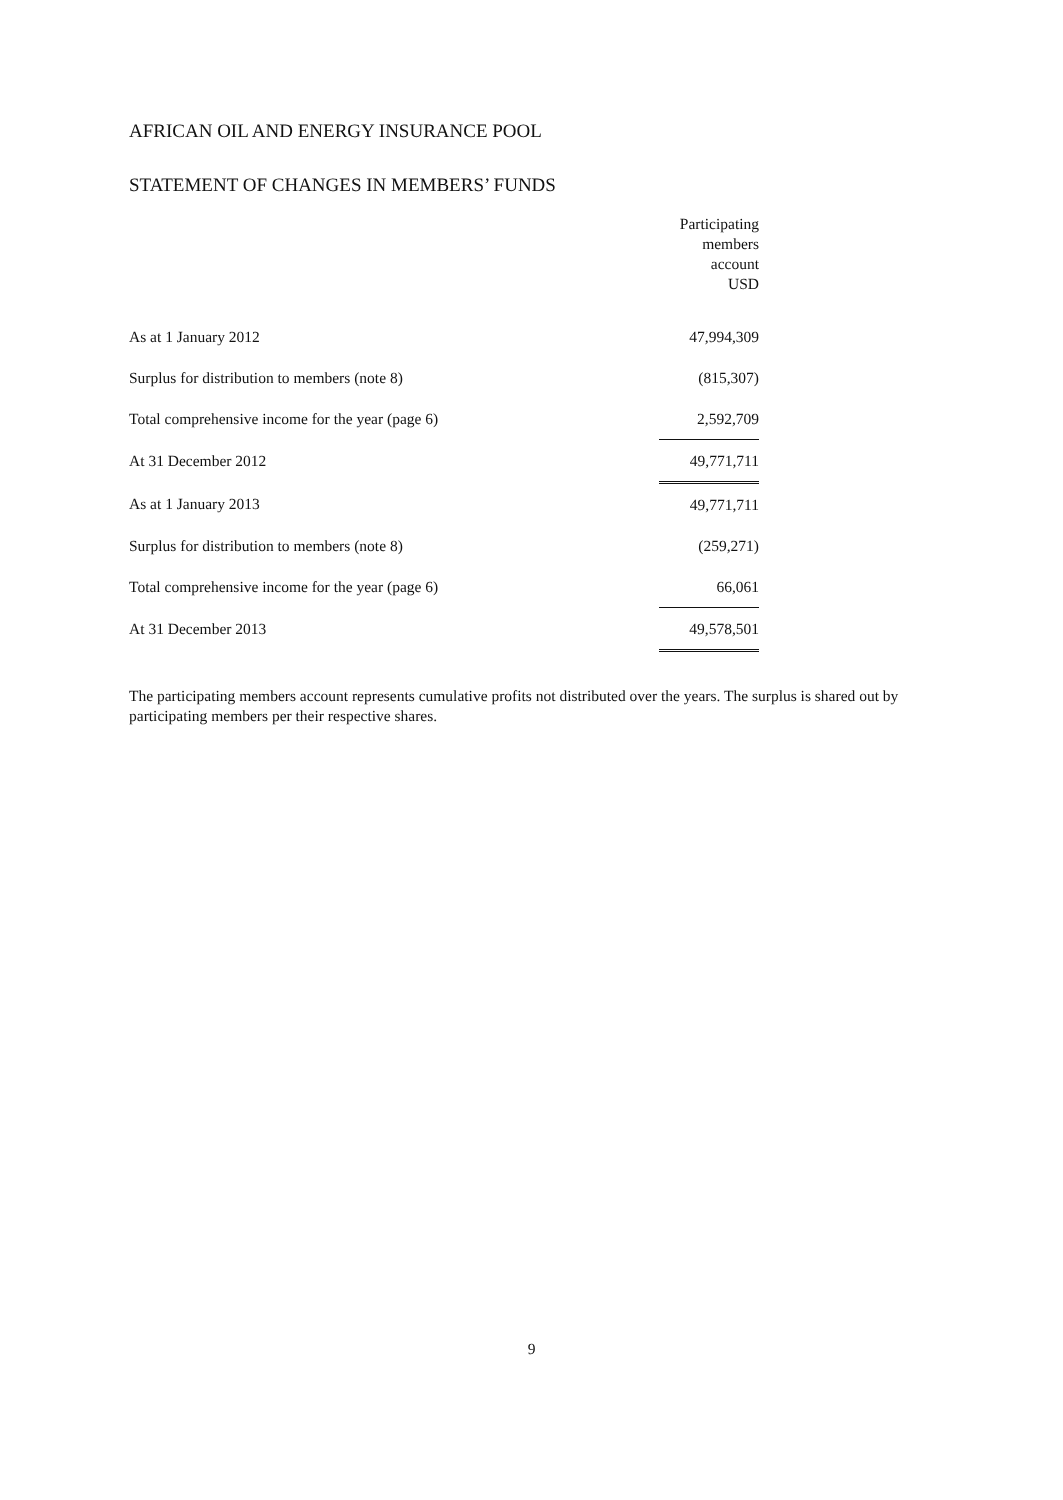AFRICAN OIL AND ENERGY INSURANCE POOL
STATEMENT OF CHANGES IN MEMBERS’ FUNDS
| | Participating members account USD |
| As at 1 January 2012 | 47,994,309 |
| Surplus for distribution to members (note 8) | (815,307) |
| Total comprehensive income for the year (page 6) | 2,592,709 |
| At 31 December 2012 | 49,771,711 |
| As at 1 January 2013 | 49,771,711 |
| Surplus for distribution to members (note 8) | (259,271) |
| Total comprehensive income for the year (page 6) | 66,061 |
| At 31 December 2013 | 49,578,501 |
The participating members account represents cumulative profits not distributed over the years. The surplus is shared out by participating members per their respective shares.
9